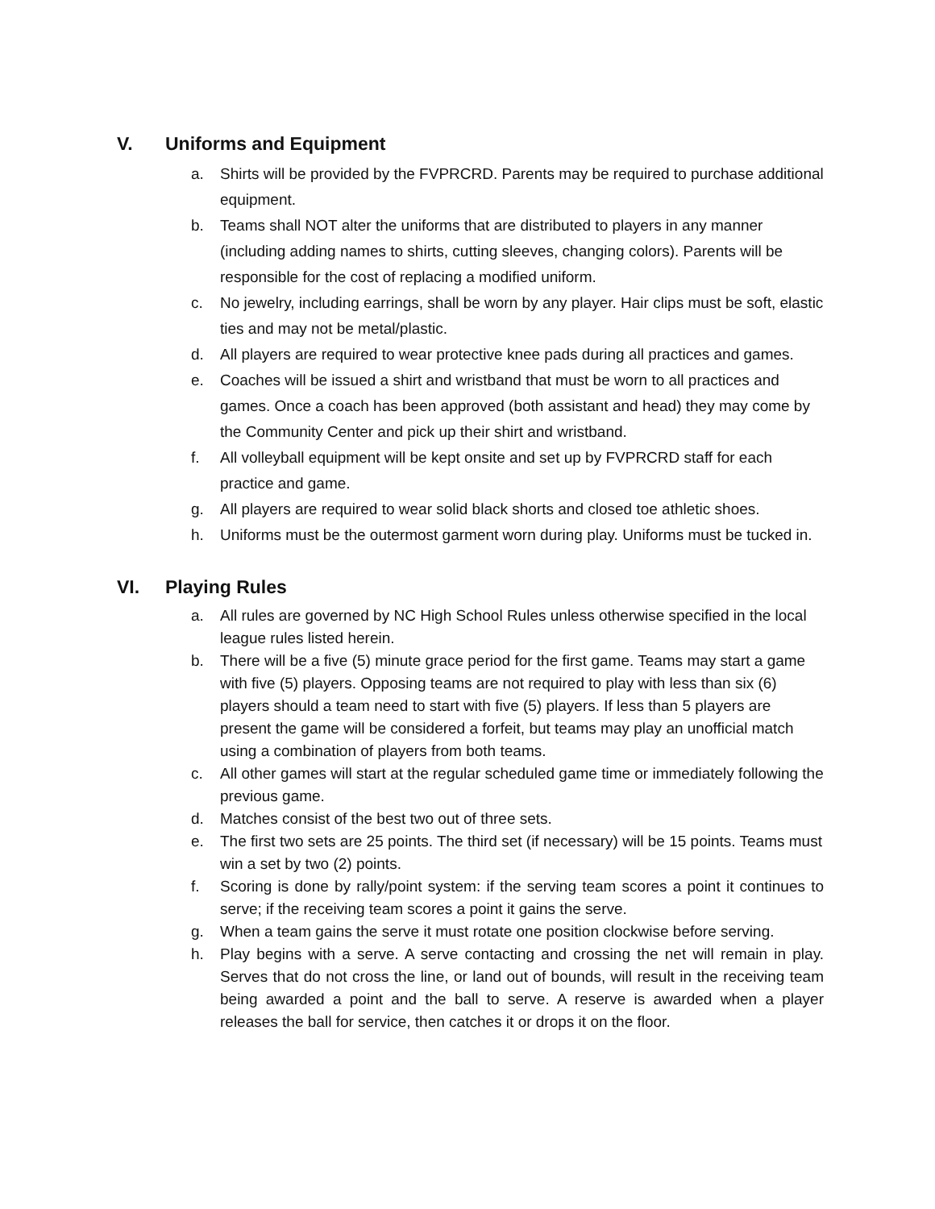V. Uniforms and Equipment
a. Shirts will be provided by the FVPRCRD. Parents may be required to purchase additional equipment.
b. Teams shall NOT alter the uniforms that are distributed to players in any manner (including adding names to shirts, cutting sleeves, changing colors). Parents will be responsible for the cost of replacing a modified uniform.
c. No jewelry, including earrings, shall be worn by any player. Hair clips must be soft, elastic ties and may not be metal/plastic.
d. All players are required to wear protective knee pads during all practices and games.
e. Coaches will be issued a shirt and wristband that must be worn to all practices and games. Once a coach has been approved (both assistant and head) they may come by the Community Center and pick up their shirt and wristband.
f. All volleyball equipment will be kept onsite and set up by FVPRCRD staff for each practice and game.
g. All players are required to wear solid black shorts and closed toe athletic shoes.
h. Uniforms must be the outermost garment worn during play. Uniforms must be tucked in.
VI. Playing Rules
a. All rules are governed by NC High School Rules unless otherwise specified in the local league rules listed herein.
b. There will be a five (5) minute grace period for the first game. Teams may start a game with five (5) players. Opposing teams are not required to play with less than six (6) players should a team need to start with five (5) players. If less than 5 players are present the game will be considered a forfeit, but teams may play an unofficial match using a combination of players from both teams.
c. All other games will start at the regular scheduled game time or immediately following the previous game.
d. Matches consist of the best two out of three sets.
e. The first two sets are 25 points. The third set (if necessary) will be 15 points. Teams must win a set by two (2) points.
f. Scoring is done by rally/point system: if the serving team scores a point it continues to serve; if the receiving team scores a point it gains the serve.
g. When a team gains the serve it must rotate one position clockwise before serving.
h. Play begins with a serve. A serve contacting and crossing the net will remain in play. Serves that do not cross the line, or land out of bounds, will result in the receiving team being awarded a point and the ball to serve. A reserve is awarded when a player releases the ball for service, then catches it or drops it on the floor.